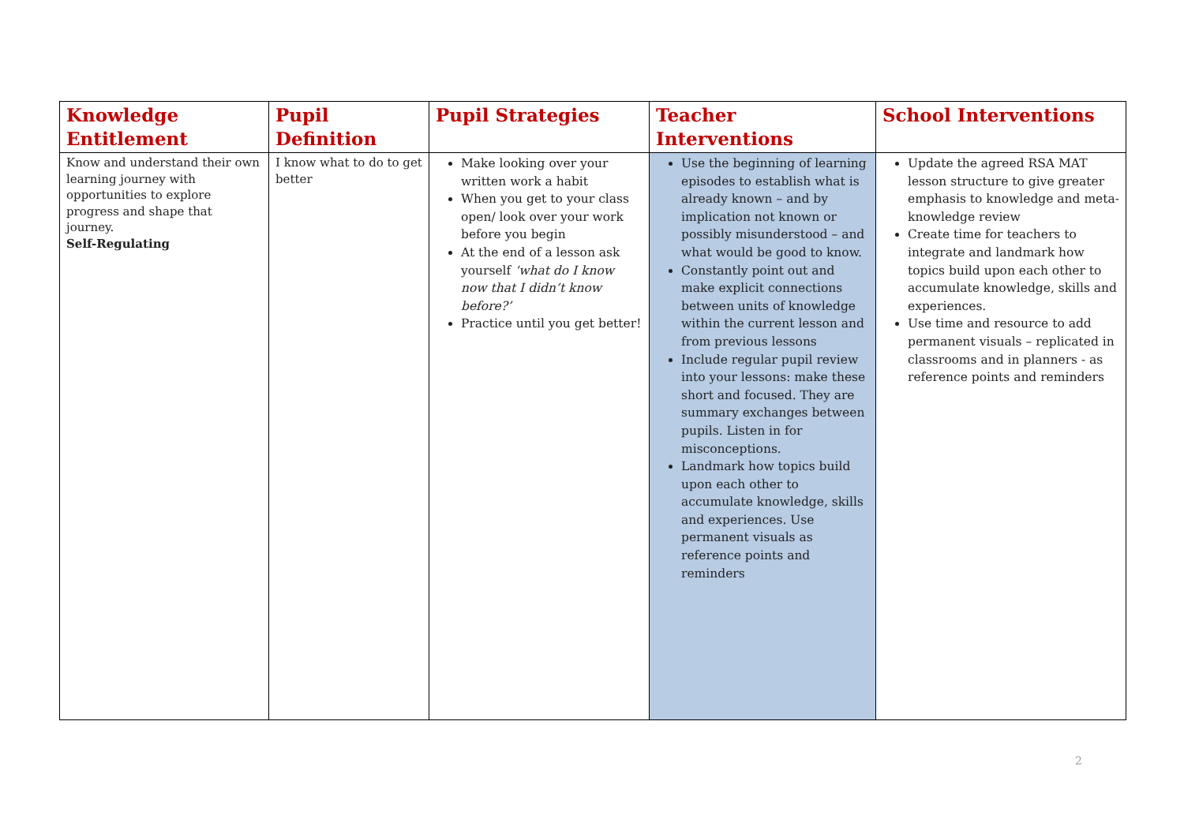| Knowledge Entitlement | Pupil Definition | Pupil Strategies | Teacher Interventions | School Interventions |
| --- | --- | --- | --- | --- |
| Know and understand their own learning journey with opportunities to explore progress and shape that journey. Self-Regulating | I know what to do to get better | Make looking over your written work a habit When you get to your class open/ look over your work before you begin At the end of a lesson ask yourself ‘what do I know now that I didn’t know before?’ Practice until you get better! | Use the beginning of learning episodes to establish what is already known – and by implication not known or possibly misunderstood – and what would be good to know. Constantly point out and make explicit connections between units of knowledge within the current lesson and from previous lessons Include regular pupil review into your lessons: make these short and focused. They are summary exchanges between pupils. Listen in for misconceptions. Landmark how topics build upon each other to accumulate knowledge, skills and experiences. Use permanent visuals as reference points and reminders | Update the agreed RSA MAT lesson structure to give greater emphasis to knowledge and meta-knowledge review Create time for teachers to integrate and landmark how topics build upon each other to accumulate knowledge, skills and experiences. Use time and resource to add permanent visuals – replicated in classrooms and in planners - as reference points and reminders |
2